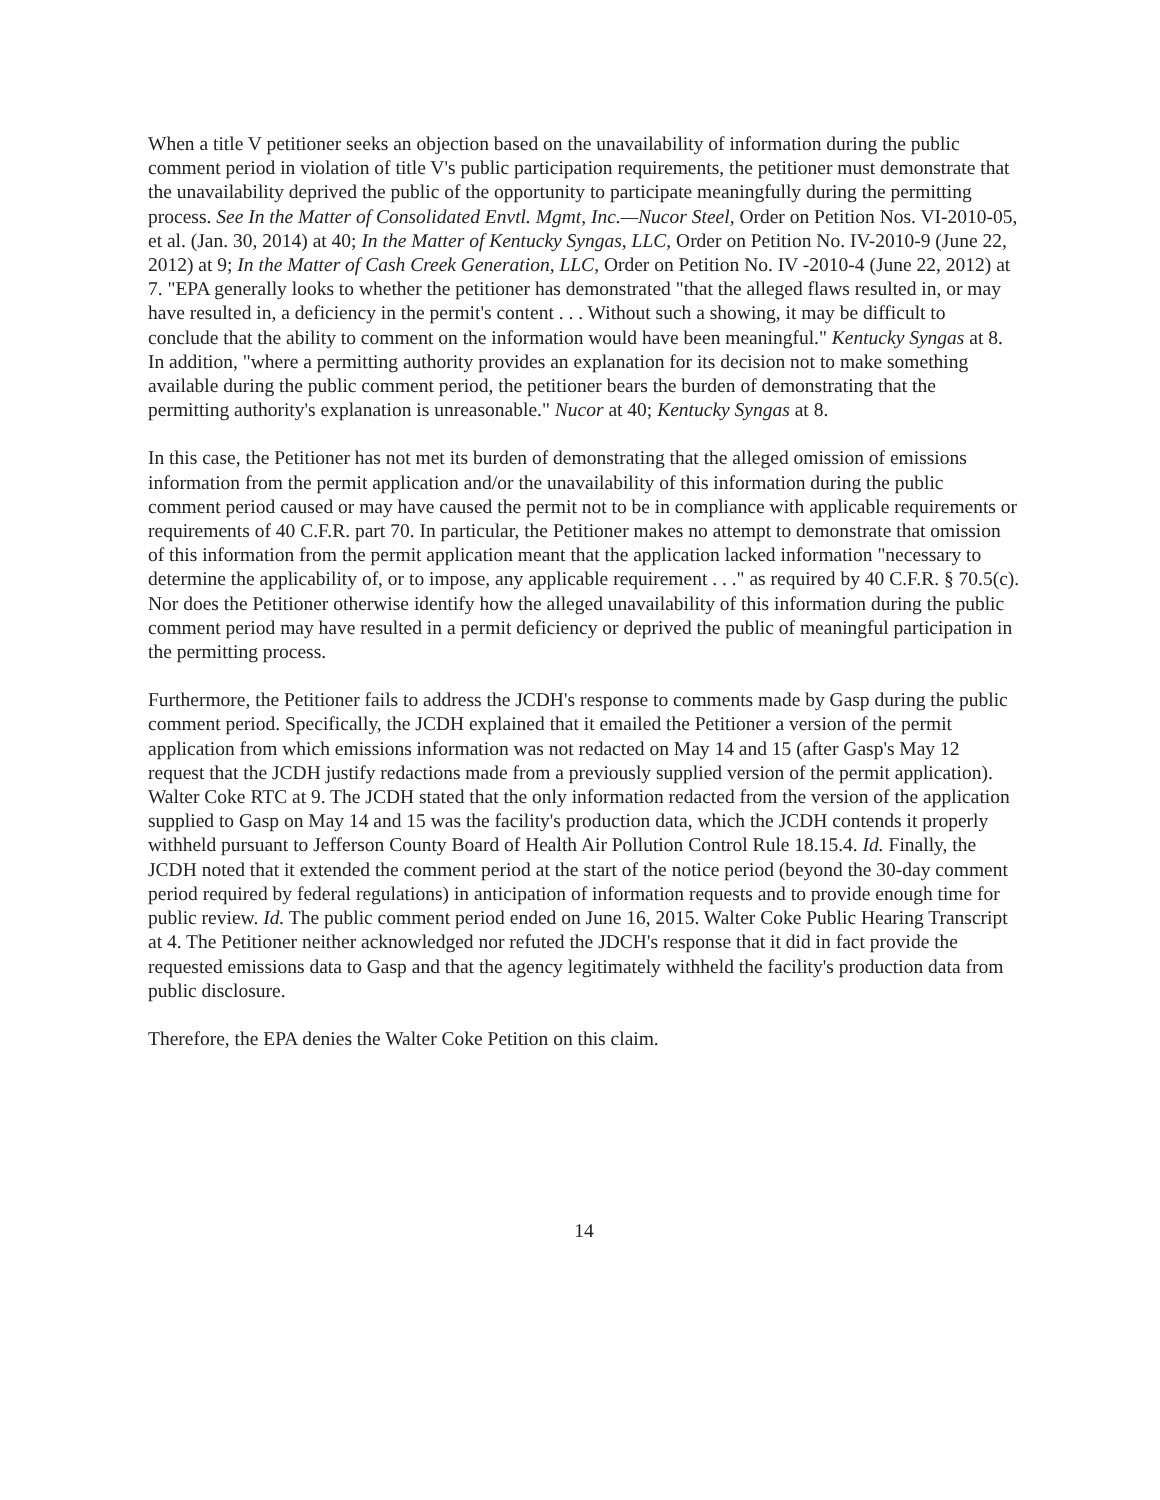When a title V petitioner seeks an objection based on the unavailability of information during the public comment period in violation of title V's public participation requirements, the petitioner must demonstrate that the unavailability deprived the public of the opportunity to participate meaningfully during the permitting process. See In the Matter of Consolidated Envtl. Mgmt, Inc.—Nucor Steel, Order on Petition Nos. VI-2010-05, et al. (Jan. 30, 2014) at 40; In the Matter of Kentucky Syngas, LLC, Order on Petition No. IV-2010-9 (June 22, 2012) at 9; In the Matter of Cash Creek Generation, LLC, Order on Petition No. IV -2010-4 (June 22, 2012) at 7. "EPA generally looks to whether the petitioner has demonstrated "that the alleged flaws resulted in, or may have resulted in, a deficiency in the permit's content . . . Without such a showing, it may be difficult to conclude that the ability to comment on the information would have been meaningful." Kentucky Syngas at 8. In addition, "where a permitting authority provides an explanation for its decision not to make something available during the public comment period, the petitioner bears the burden of demonstrating that the permitting authority's explanation is unreasonable." Nucor at 40; Kentucky Syngas at 8.
In this case, the Petitioner has not met its burden of demonstrating that the alleged omission of emissions information from the permit application and/or the unavailability of this information during the public comment period caused or may have caused the permit not to be in compliance with applicable requirements or requirements of 40 C.F.R. part 70. In particular, the Petitioner makes no attempt to demonstrate that omission of this information from the permit application meant that the application lacked information "necessary to determine the applicability of, or to impose, any applicable requirement . . ." as required by 40 C.F.R. § 70.5(c). Nor does the Petitioner otherwise identify how the alleged unavailability of this information during the public comment period may have resulted in a permit deficiency or deprived the public of meaningful participation in the permitting process.
Furthermore, the Petitioner fails to address the JCDH's response to comments made by Gasp during the public comment period. Specifically, the JCDH explained that it emailed the Petitioner a version of the permit application from which emissions information was not redacted on May 14 and 15 (after Gasp's May 12 request that the JCDH justify redactions made from a previously supplied version of the permit application). Walter Coke RTC at 9. The JCDH stated that the only information redacted from the version of the application supplied to Gasp on May 14 and 15 was the facility's production data, which the JCDH contends it properly withheld pursuant to Jefferson County Board of Health Air Pollution Control Rule 18.15.4. Id. Finally, the JCDH noted that it extended the comment period at the start of the notice period (beyond the 30-day comment period required by federal regulations) in anticipation of information requests and to provide enough time for public review. Id. The public comment period ended on June 16, 2015. Walter Coke Public Hearing Transcript at 4. The Petitioner neither acknowledged nor refuted the JDCH's response that it did in fact provide the requested emissions data to Gasp and that the agency legitimately withheld the facility's production data from public disclosure.
Therefore, the EPA denies the Walter Coke Petition on this claim.
14